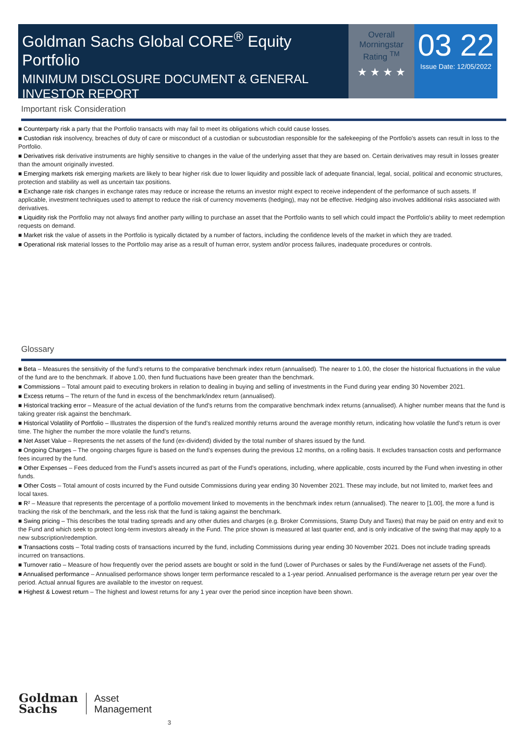Goldman Sachs Global CORE<sup>®</sup> Equity Portfolio
MINIMUM DISCLOSURE DOCUMENT & GENERAL INVESTOR REPORT
Overall Morningstar Rating <sup>TM</sup>
★ ★ ★ ★
03 22
Issue Date: 12/05/2022
Important risk Consideration
■ Counterparty risk a party that the Portfolio transacts with may fail to meet its obligations which could cause losses.
■ Custodian risk insolvency, breaches of duty of care or misconduct of a custodian or subcustodian responsible for the safekeeping of the Portfolio's assets can result in loss to the Portfolio.
■ Derivatives risk derivative instruments are highly sensitive to changes in the value of the underlying asset that they are based on. Certain derivatives may result in losses greater than the amount originally invested.
■ Emerging markets risk emerging markets are likely to bear higher risk due to lower liquidity and possible lack of adequate financial, legal, social, political and economic structures, protection and stability as well as uncertain tax positions.
■ Exchange rate risk changes in exchange rates may reduce or increase the returns an investor might expect to receive independent of the performance of such assets. If applicable, investment techniques used to attempt to reduce the risk of currency movements (hedging), may not be effective. Hedging also involves additional risks associated with derivatives.
■ Liquidity risk the Portfolio may not always find another party willing to purchase an asset that the Portfolio wants to sell which could impact the Portfolio's ability to meet redemption requests on demand.
■ Market risk the value of assets in the Portfolio is typically dictated by a number of factors, including the confidence levels of the market in which they are traded.
■ Operational risk material losses to the Portfolio may arise as a result of human error, system and/or process failures, inadequate procedures or controls.
Glossary
■ Beta – Measures the sensitivity of the fund’s returns to the comparative benchmark index return (annualised). The nearer to 1.00, the closer the historical fluctuations in the value of the fund are to the benchmark. If above 1.00, then fund fluctuations have been greater than the benchmark.
■ Commissions – Total amount paid to executing brokers in relation to dealing in buying and selling of investments in the Fund during year ending 30 November 2021.
■ Excess returns – The return of the fund in excess of the benchmark/index return (annualised).
■ Historical tracking error – Measure of the actual deviation of the fund’s returns from the comparative benchmark index returns (annualised). A higher number means that the fund is taking greater risk against the benchmark.
■ Historical Volatility of Portfolio – Illustrates the dispersion of the fund’s realized monthly returns around the average monthly return, indicating how volatile the fund’s return is over time. The higher the number the more volatile the fund’s returns.
■ Net Asset Value – Represents the net assets of the fund (ex-dividend) divided by the total number of shares issued by the fund.
■ Ongoing Charges – The ongoing charges figure is based on the fund’s expenses during the previous 12 months, on a rolling basis. It excludes transaction costs and performance fees incurred by the fund.
■ Other Expenses – Fees deduced from the Fund’s assets incurred as part of the Fund’s operations, including, where applicable, costs incurred by the Fund when investing in other funds.
■ Other Costs – Total amount of costs incurred by the Fund outside Commissions during year ending 30 November 2021. These may include, but not limited to, market fees and local taxes.
■ R² – Measure that represents the percentage of a portfolio movement linked to movements in the benchmark index return (annualised). The nearer to [1.00], the more a fund is tracking the risk of the benchmark, and the less risk that the fund is taking against the benchmark.
■ Swing pricing – This describes the total trading spreads and any other duties and charges (e.g. Broker Commissions, Stamp Duty and Taxes) that may be paid on entry and exit to the Fund and which seek to protect long-term investors already in the Fund. The price shown is measured at last quarter end, and is only indicative of the swing that may apply to a new subscription/redemption.
■ Transactions costs – Total trading costs of transactions incurred by the fund, including Commissions during year ending 30 November 2021. Does not include trading spreads incurred on transactions.
■ Turnover ratio – Measure of how frequently over the period assets are bought or sold in the fund (Lower of Purchases or sales by the Fund/Average net assets of the Fund).
■ Annualised performance – Annualised performance shows longer term performance rescaled to a 1-year period. Annualised performance is the average return per year over the period. Actual annual figures are available to the investor on request.
■ Highest & Lowest return – The highest and lowest returns for any 1 year over the period since inception have been shown.
Goldman
Sachs
Asset
Management
3